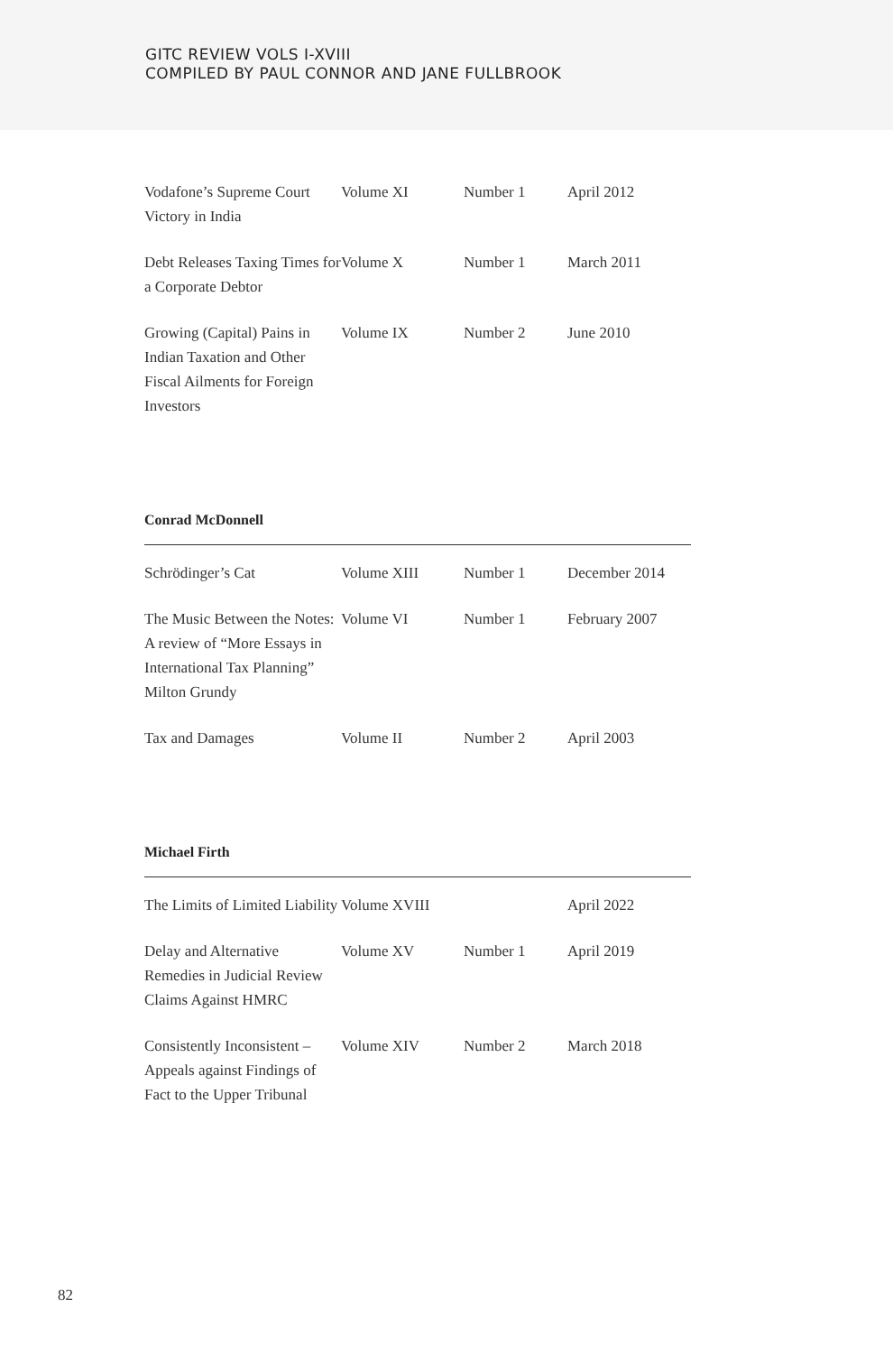GITC REVIEW VOLS I-XVIII
COMPILED BY PAUL CONNOR AND JANE FULLBROOK
| Vodafone’s Supreme Court Victory in India | Volume XI | Number 1 | April 2012 |
| Debt Releases Taxing Times for a Corporate Debtor | Volume X | Number 1 | March 2011 |
| Growing (Capital) Pains in Indian Taxation and Other Fiscal Ailments for Foreign Investors | Volume IX | Number 2 | June 2010 |
Conrad McDonnell
| Schrödinger’s Cat | Volume XIII | Number 1 | December 2014 |
| The Music Between the Notes: A review of “More Essays in International Tax Planning” Milton Grundy | Volume VI | Number 1 | February 2007 |
| Tax and Damages | Volume II | Number 2 | April 2003 |
Michael Firth
| The Limits of Limited Liability | Volume XVIII | | April 2022 |
| Delay and Alternative Remedies in Judicial Review Claims Against HMRC | Volume XV | Number 1 | April 2019 |
| Consistently Inconsistent – Appeals against Findings of Fact to the Upper Tribunal | Volume XIV | Number 2 | March 2018 |
82